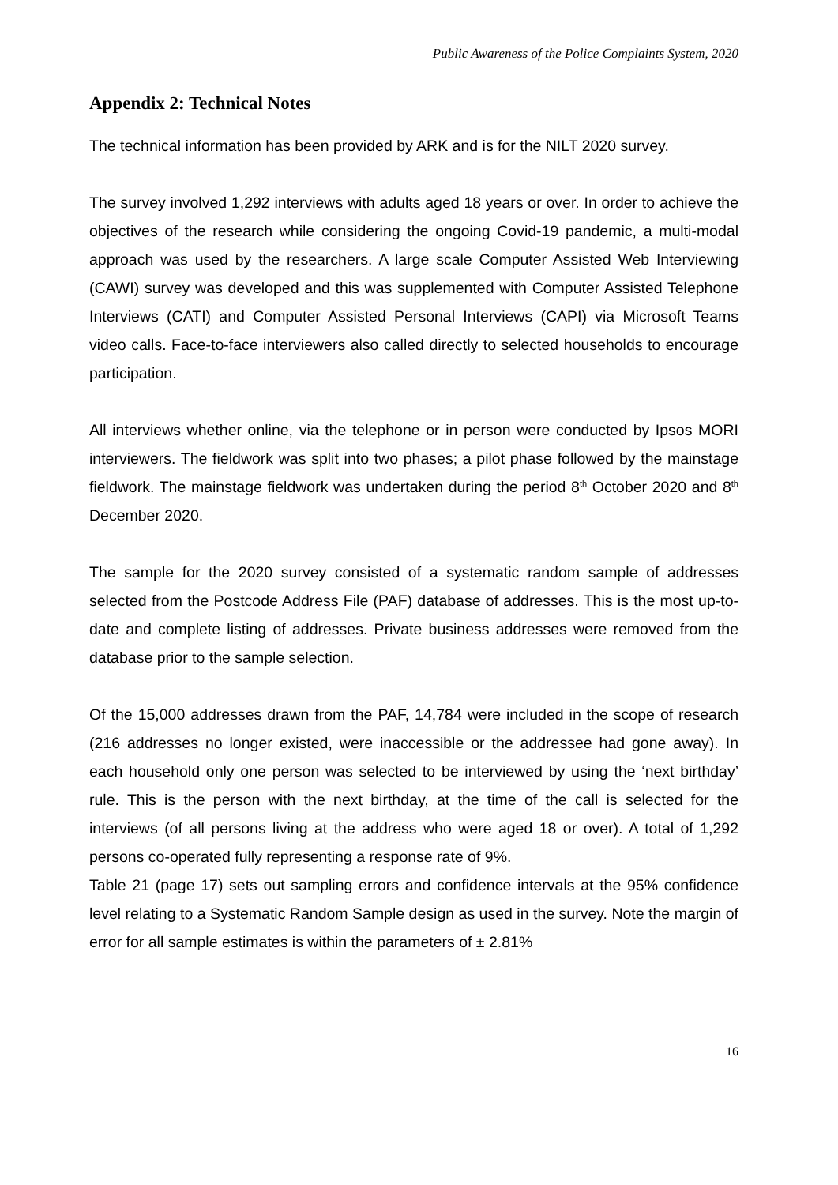Public Awareness of the Police Complaints System, 2020
Appendix 2: Technical Notes
The technical information has been provided by ARK and is for the NILT 2020 survey.
The survey involved 1,292 interviews with adults aged 18 years or over. In order to achieve the objectives of the research while considering the ongoing Covid-19 pandemic, a multi-modal approach was used by the researchers. A large scale Computer Assisted Web Interviewing (CAWI) survey was developed and this was supplemented with Computer Assisted Telephone Interviews (CATI) and Computer Assisted Personal Interviews (CAPI) via Microsoft Teams video calls. Face-to-face interviewers also called directly to selected households to encourage participation.
All interviews whether online, via the telephone or in person were conducted by Ipsos MORI interviewers. The fieldwork was split into two phases; a pilot phase followed by the mainstage fieldwork. The mainstage fieldwork was undertaken during the period 8<sup>th</sup> October 2020 and 8<sup>th</sup> December 2020.
The sample for the 2020 survey consisted of a systematic random sample of addresses selected from the Postcode Address File (PAF) database of addresses. This is the most up-to-date and complete listing of addresses. Private business addresses were removed from the database prior to the sample selection.
Of the 15,000 addresses drawn from the PAF, 14,784 were included in the scope of research (216 addresses no longer existed, were inaccessible or the addressee had gone away). In each household only one person was selected to be interviewed by using the ‘next birthday’ rule. This is the person with the next birthday, at the time of the call is selected for the interviews (of all persons living at the address who were aged 18 or over). A total of 1,292 persons co-operated fully representing a response rate of 9%.
Table 21 (page 17) sets out sampling errors and confidence intervals at the 95% confidence level relating to a Systematic Random Sample design as used in the survey. Note the margin of error for all sample estimates is within the parameters of ± 2.81%
16